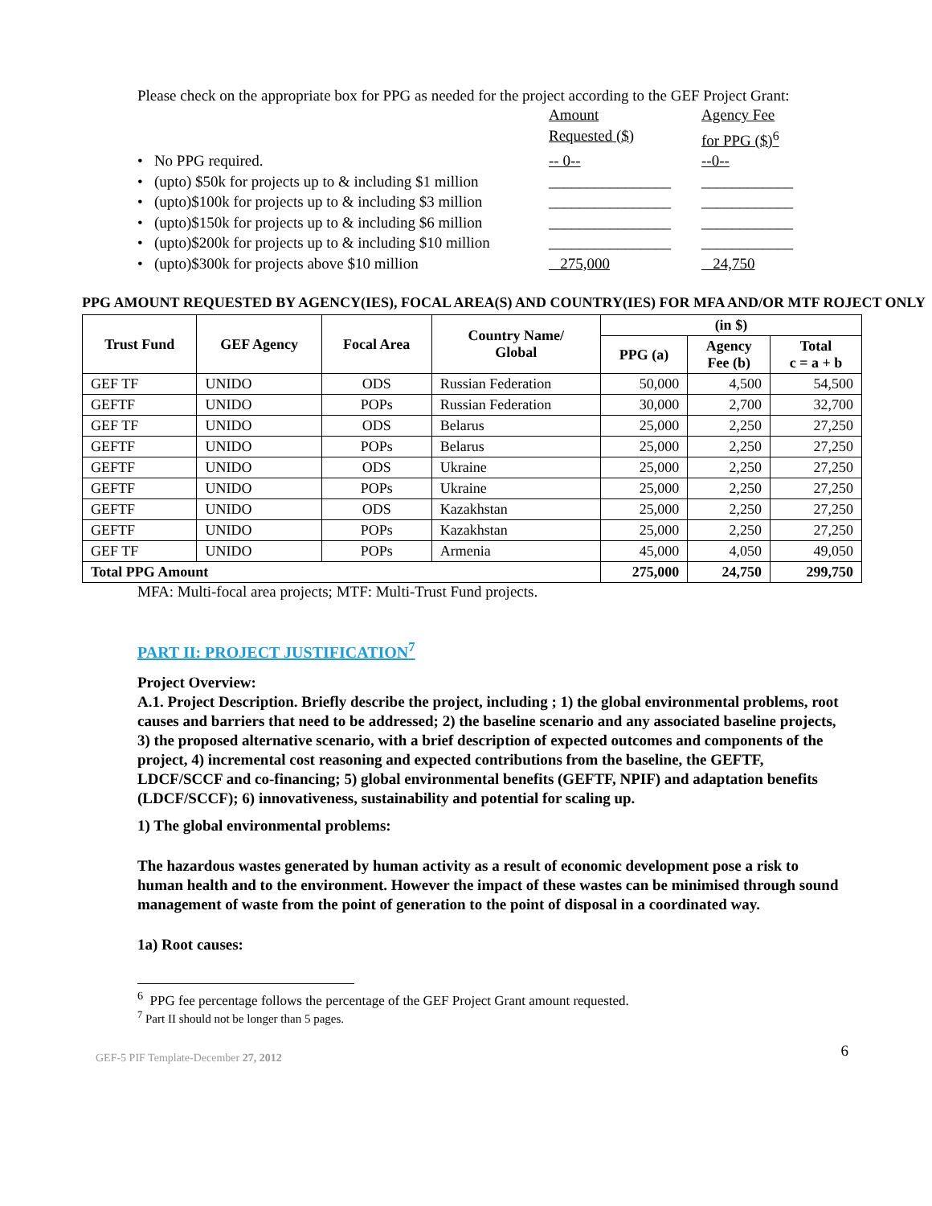Please check on the appropriate box for PPG as needed for the project according to the GEF Project Grant:
Amount
Requested ($)
Agency Fee
for PPG ($)<sup>6</sup>
• No PPG required.
-- 0--
--0--
• (upto) $50k for projects up to & including $1 million
________________
____________
• (upto)$100k for projects up to & including $3 million
________________
____________
• (upto)$150k for projects up to & including $6 million
________________
____________
• (upto)$200k for projects up to & including $10 million
________________
____________
• (upto)$300k for projects above $10 million
275,000
24,750
PPG AMOUNT REQUESTED BY AGENCY(IES), FOCAL AREA(S) AND COUNTRY(IES) FOR MFA AND/OR MTF ROJECT ONLY
| Trust Fund | GEF Agency | Focal Area | Country Name/ Global | (in $) | | |
| --- | --- | --- | --- | --- | --- | --- |
| | | | | PPG (a) | Agency Fee (b) | Total c = a + b |
| GEF TF | UNIDO | ODS | Russian Federation | 50,000 | 4,500 | 54,500 |
| GEFTF | UNIDO | POPs | Russian Federation | 30,000 | 2,700 | 32,700 |
| GEF TF | UNIDO | ODS | Belarus | 25,000 | 2,250 | 27,250 |
| GEFTF | UNIDO | POPs | Belarus | 25,000 | 2,250 | 27,250 |
| GEFTF | UNIDO | ODS | Ukraine | 25,000 | 2,250 | 27,250 |
| GEFTF | UNIDO | POPs | Ukraine | 25,000 | 2,250 | 27,250 |
| GEFTF | UNIDO | ODS | Kazakhstan | 25,000 | 2,250 | 27,250 |
| GEFTF | UNIDO | POPs | Kazakhstan | 25,000 | 2,250 | 27,250 |
| GEF TF | UNIDO | POPs | Armenia | 45,000 | 4,050 | 49,050 |
| Total PPG Amount | | | | 275,000 | 24,750 | 299,750 |
MFA: Multi-focal area projects; MTF: Multi-Trust Fund projects.
PART II: PROJECT JUSTIFICATION<sup>7</sup>
Project Overview:
A.1. Project Description. Briefly describe the project, including ; 1) the global environmental problems, root causes and barriers that need to be addressed; 2) the baseline scenario and any associated baseline projects, 3) the proposed alternative scenario, with a brief description of expected outcomes and components of the project, 4) incremental cost reasoning and expected contributions from the baseline, the GEFTF, LDCF/SCCF and co-financing; 5) global environmental benefits (GEFTF, NPIF) and adaptation benefits (LDCF/SCCF); 6) innovativeness, sustainability and potential for scaling up.
1) The global environmental problems:
The hazardous wastes generated by human activity as a result of economic development pose a risk to human health and to the environment. However the impact of these wastes can be minimised through sound management of waste from the point of generation to the point of disposal in a coordinated way.
1a) Root causes:
<sup>6</sup> PPG fee percentage follows the percentage of the GEF Project Grant amount requested.
<sup>7</sup> Part II should not be longer than 5 pages.
GEF-5 PIF Template-December 27, 2012 6